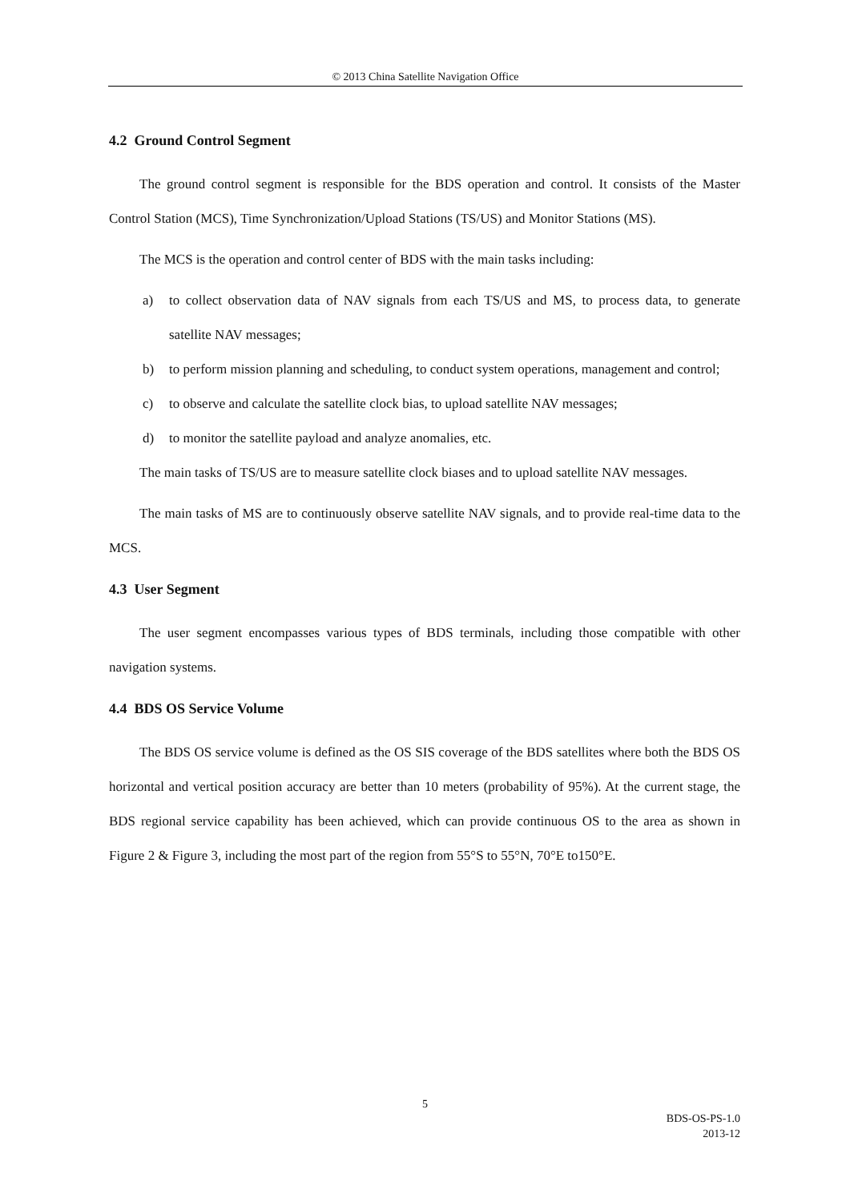© 2013 China Satellite Navigation Office
4.2 Ground Control Segment
The ground control segment is responsible for the BDS operation and control. It consists of the Master Control Station (MCS), Time Synchronization/Upload Stations (TS/US) and Monitor Stations (MS).
The MCS is the operation and control center of BDS with the main tasks including:
a) to collect observation data of NAV signals from each TS/US and MS, to process data, to generate satellite NAV messages;
b) to perform mission planning and scheduling, to conduct system operations, management and control;
c) to observe and calculate the satellite clock bias, to upload satellite NAV messages;
d) to monitor the satellite payload and analyze anomalies, etc.
The main tasks of TS/US are to measure satellite clock biases and to upload satellite NAV messages.
The main tasks of MS are to continuously observe satellite NAV signals, and to provide real-time data to the MCS.
4.3 User Segment
The user segment encompasses various types of BDS terminals, including those compatible with other navigation systems.
4.4 BDS OS Service Volume
The BDS OS service volume is defined as the OS SIS coverage of the BDS satellites where both the BDS OS horizontal and vertical position accuracy are better than 10 meters (probability of 95%). At the current stage, the BDS regional service capability has been achieved, which can provide continuous OS to the area as shown in Figure 2 & Figure 3, including the most part of the region from 55°S to 55°N, 70°E to150°E.
5
BDS-OS-PS-1.0
2013-12